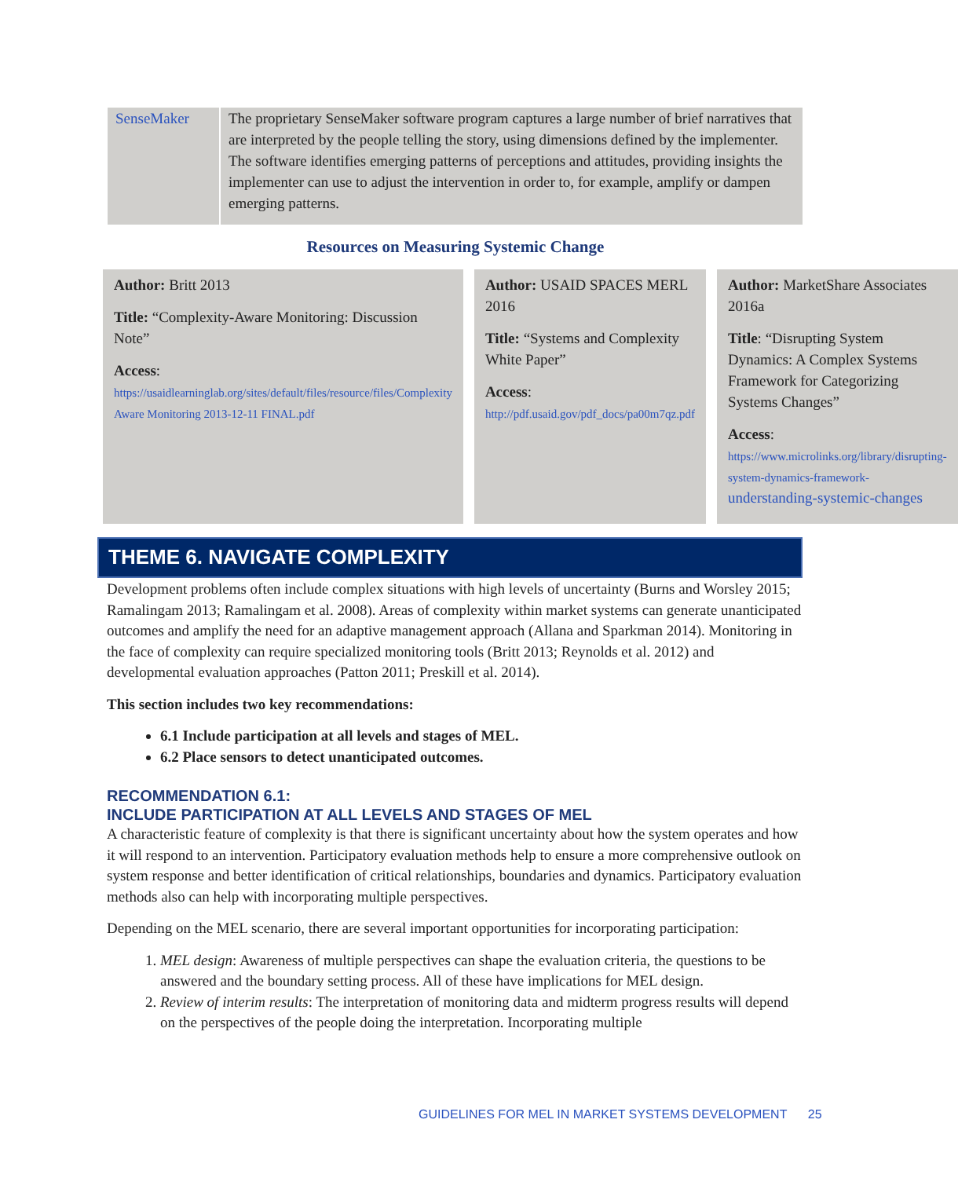| SenseMaker | The proprietary SenseMaker software program captures a large number of brief narratives that are interpreted by the people telling the story, using dimensions defined by the implementer. The software identifies emerging patterns of perceptions and attitudes, providing insights the implementer can use to adjust the intervention in order to, for example, amplify or dampen emerging patterns. |
Resources on Measuring Systemic Change
Author: Britt 2013
Title: “Complexity-Aware Monitoring: Discussion Note”
Access:
https://usaidlearninglab.org/sites/default/files/resource/files/Complexity Aware Monitoring 2013-12-11 FINAL.pdf
Author: USAID SPACES MERL 2016
Title: “Systems and Complexity White Paper”
Access:
http://pdf.usaid.gov/pdf_docs/pa00m7qz.pdf
Author: MarketShare Associates 2016a
Title: “Disrupting System Dynamics: A Complex Systems Framework for Categorizing Systems Changes”
Access:
https://www.microlinks.org/library/disrupting-system-dynamics-framework-understanding-systemic-changes
THEME 6. NAVIGATE COMPLEXITY
Development problems often include complex situations with high levels of uncertainty (Burns and Worsley 2015; Ramalingam 2013; Ramalingam et al. 2008). Areas of complexity within market systems can generate unanticipated outcomes and amplify the need for an adaptive management approach (Allana and Sparkman 2014). Monitoring in the face of complexity can require specialized monitoring tools (Britt 2013; Reynolds et al. 2012) and developmental evaluation approaches (Patton 2011; Preskill et al. 2014).
This section includes two key recommendations:
6.1 Include participation at all levels and stages of MEL.
6.2 Place sensors to detect unanticipated outcomes.
RECOMMENDATION 6.1:
INCLUDE PARTICIPATION AT ALL LEVELS AND STAGES OF MEL
A characteristic feature of complexity is that there is significant uncertainty about how the system operates and how it will respond to an intervention. Participatory evaluation methods help to ensure a more comprehensive outlook on system response and better identification of critical relationships, boundaries and dynamics. Participatory evaluation methods also can help with incorporating multiple perspectives.
Depending on the MEL scenario, there are several important opportunities for incorporating participation:
1. MEL design: Awareness of multiple perspectives can shape the evaluation criteria, the questions to be answered and the boundary setting process. All of these have implications for MEL design.
2. Review of interim results: The interpretation of monitoring data and midterm progress results will depend on the perspectives of the people doing the interpretation. Incorporating multiple
GUIDELINES FOR MEL IN MARKET SYSTEMS DEVELOPMENT 25